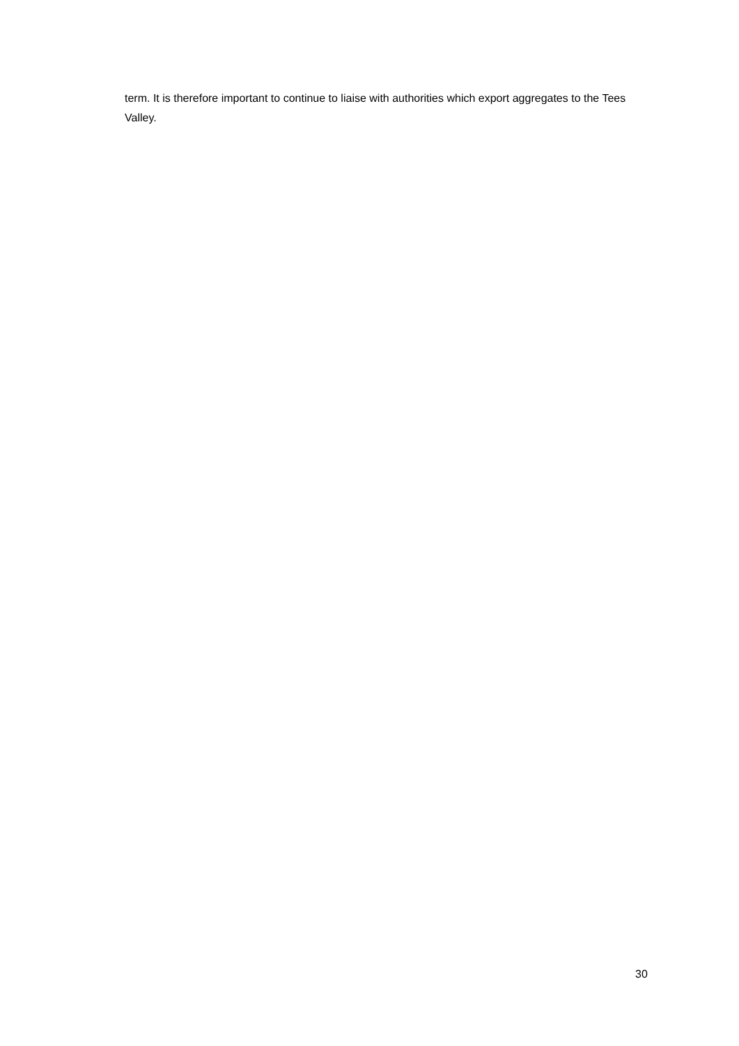term. It is therefore important to continue to liaise with authorities which export aggregates to the Tees Valley.
30